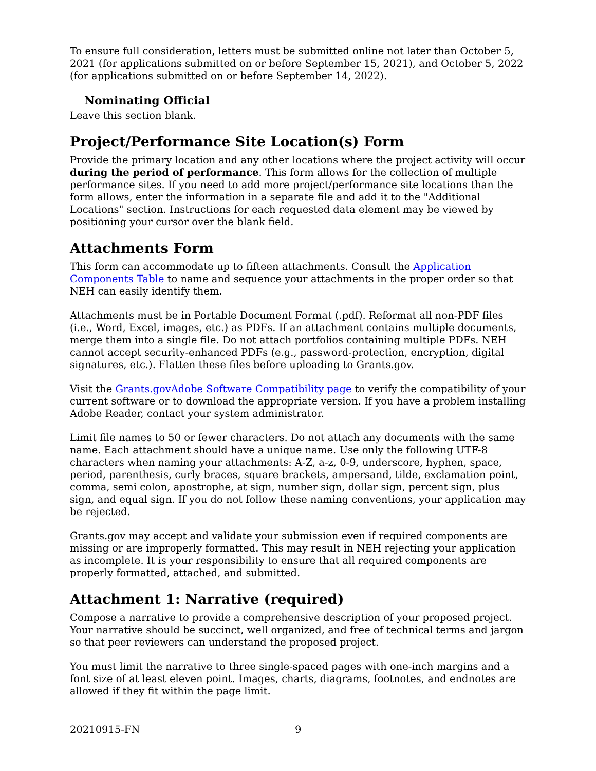To ensure full consideration, letters must be submitted online not later than October 5, 2021 (for applications submitted on or before September 15, 2021), and October 5, 2022 (for applications submitted on or before September 14, 2022).
Nominating Official
Leave this section blank.
Project/Performance Site Location(s) Form
Provide the primary location and any other locations where the project activity will occur during the period of performance. This form allows for the collection of multiple performance sites. If you need to add more project/performance site locations than the form allows, enter the information in a separate file and add it to the "Additional Locations" section. Instructions for each requested data element may be viewed by positioning your cursor over the blank field.
Attachments Form
This form can accommodate up to fifteen attachments. Consult the Application Components Table to name and sequence your attachments in the proper order so that NEH can easily identify them.
Attachments must be in Portable Document Format (.pdf). Reformat all non-PDF files (i.e., Word, Excel, images, etc.) as PDFs. If an attachment contains multiple documents, merge them into a single file. Do not attach portfolios containing multiple PDFs. NEH cannot accept security-enhanced PDFs (e.g., password-protection, encryption, digital signatures, etc.). Flatten these files before uploading to Grants.gov.
Visit the Grants.govAdobe Software Compatibility page to verify the compatibility of your current software or to download the appropriate version. If you have a problem installing Adobe Reader, contact your system administrator.
Limit file names to 50 or fewer characters. Do not attach any documents with the same name. Each attachment should have a unique name. Use only the following UTF-8 characters when naming your attachments: A-Z, a-z, 0-9, underscore, hyphen, space, period, parenthesis, curly braces, square brackets, ampersand, tilde, exclamation point, comma, semi colon, apostrophe, at sign, number sign, dollar sign, percent sign, plus sign, and equal sign. If you do not follow these naming conventions, your application may be rejected.
Grants.gov may accept and validate your submission even if required components are missing or are improperly formatted. This may result in NEH rejecting your application as incomplete. It is your responsibility to ensure that all required components are properly formatted, attached, and submitted.
Attachment 1: Narrative (required)
Compose a narrative to provide a comprehensive description of your proposed project. Your narrative should be succinct, well organized, and free of technical terms and jargon so that peer reviewers can understand the proposed project.
You must limit the narrative to three single-spaced pages with one-inch margins and a font size of at least eleven point. Images, charts, diagrams, footnotes, and endnotes are allowed if they fit within the page limit.
20210915-FN 9